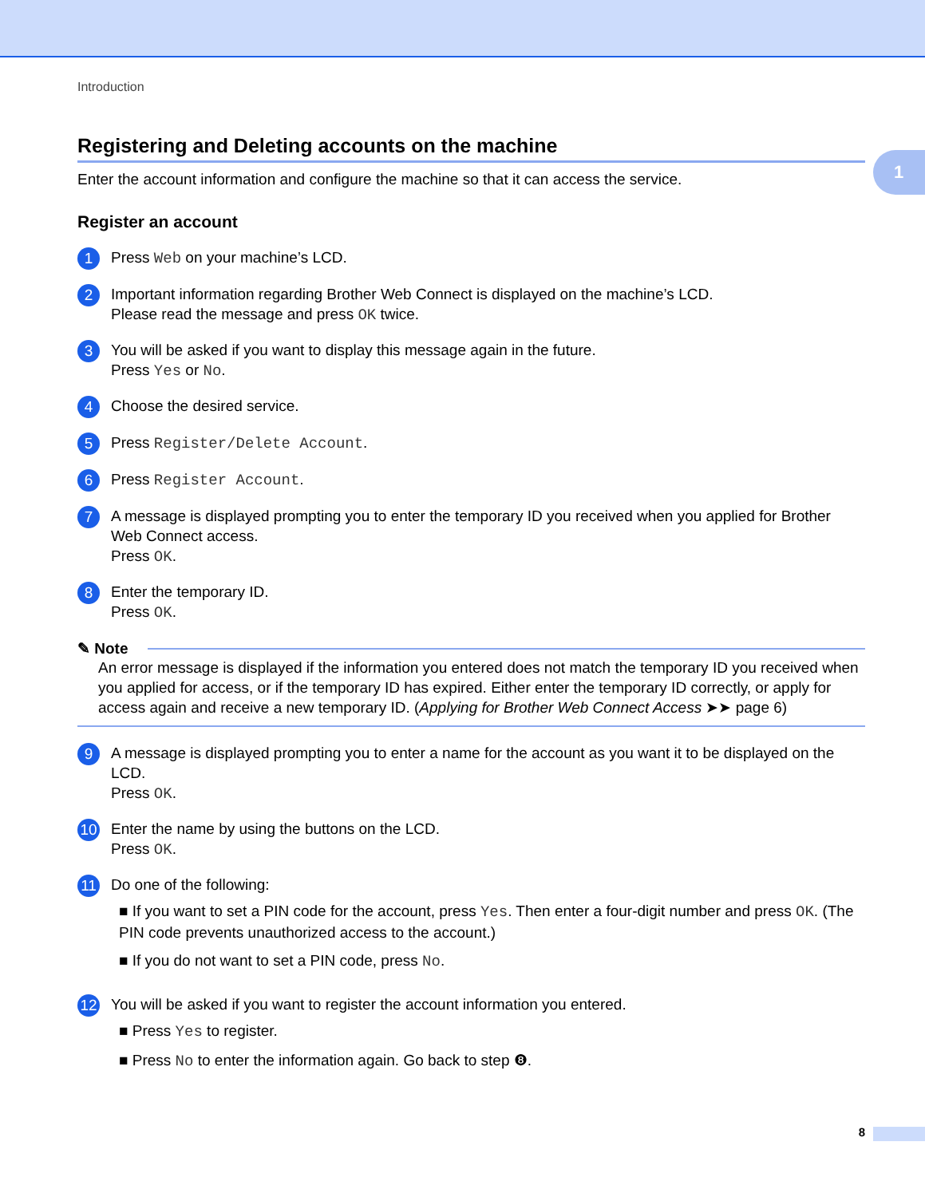1
Introduction
Registering and Deleting accounts on the machine
Enter the account information and configure the machine so that it can access the service.
Register an account
1
Press Web on your machine’s LCD.
2
Important information regarding Brother Web Connect is displayed on the machine’s LCD.
Please read the message and press OK twice.
3
You will be asked if you want to display this message again in the future.
Press Yes or No.
4
Choose the desired service.
5
Press Register/Delete Account.
6
Press Register Account.
7
A message is displayed prompting you to enter the temporary ID you received when you applied for Brother Web Connect access.
Press OK.
8
Enter the temporary ID.
Press OK.
✎ Note
An error message is displayed if the information you entered does not match the temporary ID you received when you applied for access, or if the temporary ID has expired. Either enter the temporary ID correctly, or apply for access again and receive a new temporary ID. (Applying for Brother Web Connect Access ➤➤ page 6)
9
A message is displayed prompting you to enter a name for the account as you want it to be displayed on the LCD.
Press OK.
10
Enter the name by using the buttons on the LCD.
Press OK.
11
Do one of the following:
■ If you want to set a PIN code for the account, press Yes. Then enter a four-digit number and press OK. (The PIN code prevents unauthorized access to the account.)
■ If you do not want to set a PIN code, press No.
12
You will be asked if you want to register the account information you entered.
■ Press Yes to register.
■ Press No to enter the information again. Go back to step ❽.
8